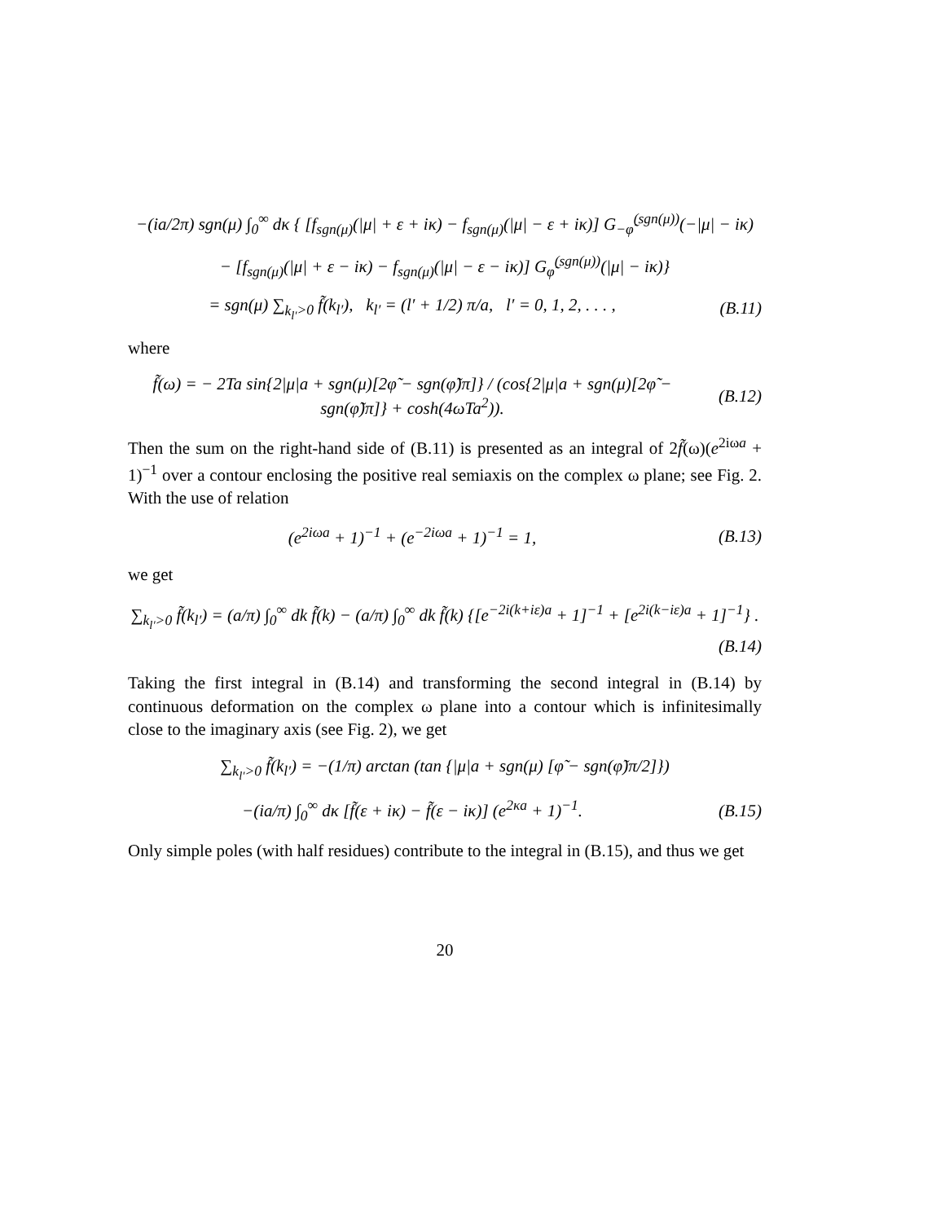−(ia/2π) sgn(μ) ∫<sub>0</sub><sup>∞</sup> dκ { [f<sub>sgn(μ)</sub>(|μ| + ε + iκ) − f<sub>sgn(μ)</sub>(|μ| − ε + iκ)] G<sub>−φ̃</sub><sup>(sgn(μ))</sup>(−|μ| − iκ)
− [f<sub>sgn(μ)</sub>(|μ| + ε − iκ) − f<sub>sgn(μ)</sub>(|μ| − ε − iκ)] G<sub>φ̃</sub><sup>(sgn(μ))</sup>(|μ| − iκ)}
= sgn(μ) ∑<sub>k<sub>l′</sub>>0</sub> f̃(k<sub>l′</sub>), k<sub>l′</sub> = (l′ + 1/2) π/a, l′ = 0, 1, 2, . . . , (B.11)
where
f̃(ω) = − 2Ta sin{2|μ|a + sgn(μ)[2φ̃ − sgn(φ̃)π]} / (cos{2|μ|a + sgn(μ)[2φ̃ − sgn(φ̃)π]} + cosh(4ωTa<sup>2</sup>)). (B.12)
Then the sum on the right-hand side of (B.11) is presented as an integral of 2f̃(ω)(e<sup>2iωa</sup> + 1)<sup>−1</sup> over a contour enclosing the positive real semiaxis on the complex ω plane; see Fig. 2. With the use of relation
(e<sup>2iωa</sup> + 1)<sup>−1</sup> + (e<sup>−2iωa</sup> + 1)<sup>−1</sup> = 1, (B.13)
we get
∑<sub>k<sub>l′</sub>>0</sub> f̃(k<sub>l′</sub>) = (a/π) ∫<sub>0</sub><sup>∞</sup> dk f̃(k) − (a/π) ∫<sub>0</sub><sup>∞</sup> dk f̃(k) {[e<sup>−2i(k+iε)a</sup> + 1]<sup>−1</sup> + [e<sup>2i(k−iε)a</sup> + 1]<sup>−1</sup>} .
(B.14)
Taking the first integral in (B.14) and transforming the second integral in (B.14) by continuous deformation on the complex ω plane into a contour which is infinitesimally close to the imaginary axis (see Fig. 2), we get
∑<sub>k<sub>l′</sub>>0</sub> f̃(k<sub>l′</sub>) = −(1/π) arctan (tan {|μ|a + sgn(μ) [φ̃ − sgn(φ̃)π/2]})
−(ia/π) ∫<sub>0</sub><sup>∞</sup> dκ [f̃(ε + iκ) − f̃(ε − iκ)] (e<sup>2κa</sup> + 1)<sup>−1</sup>. (B.15)
Only simple poles (with half residues) contribute to the integral in (B.15), and thus we get
20